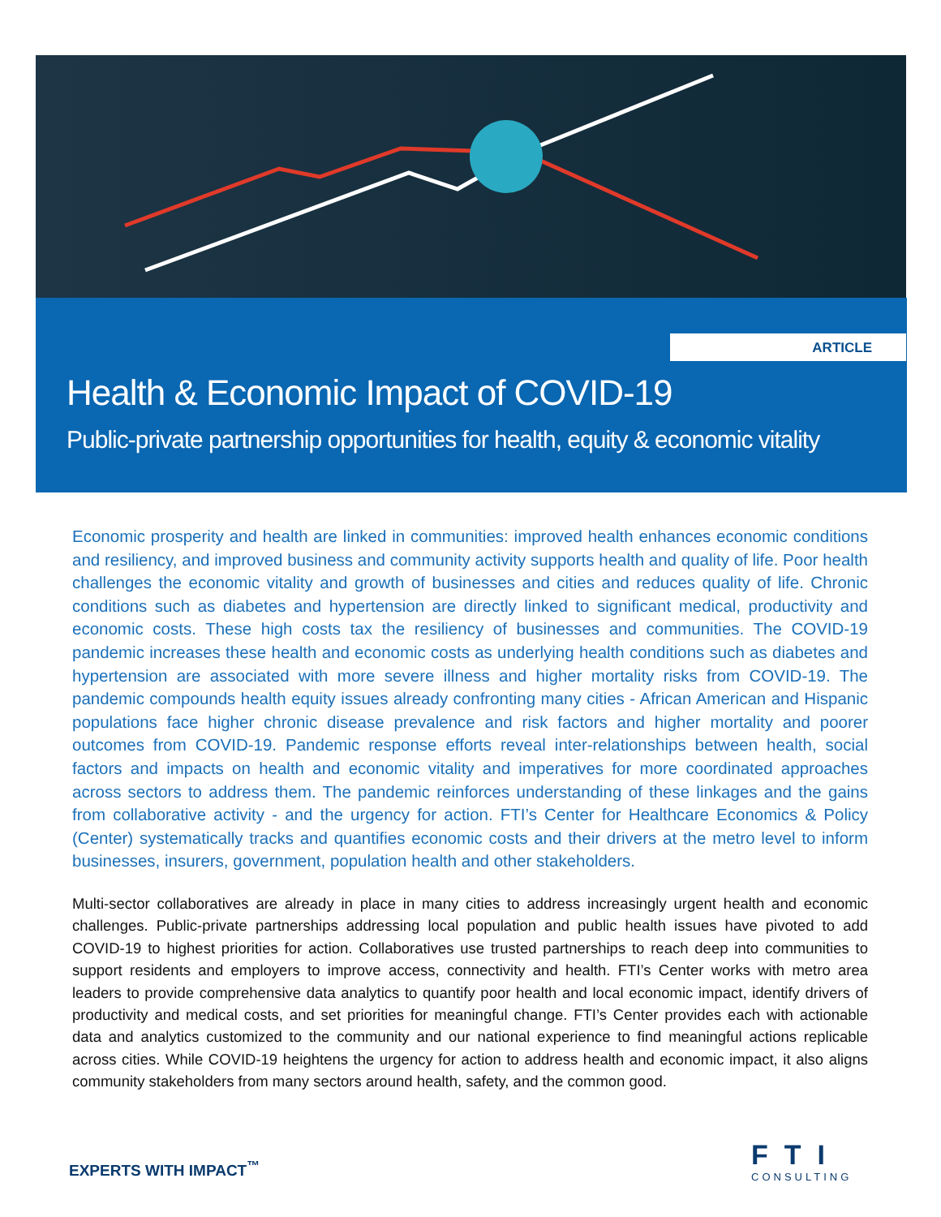ARTICLE
Health & Economic Impact of COVID-19
Public-private partnership opportunities for health, equity & economic vitality
Economic prosperity and health are linked in communities: improved health enhances economic conditions and resiliency, and improved business and community activity supports health and quality of life. Poor health challenges the economic vitality and growth of businesses and cities and reduces quality of life. Chronic conditions such as diabetes and hypertension are directly linked to significant medical, productivity and economic costs. These high costs tax the resiliency of businesses and communities. The COVID-19 pandemic increases these health and economic costs as underlying health conditions such as diabetes and hypertension are associated with more severe illness and higher mortality risks from COVID-19. The pandemic compounds health equity issues already confronting many cities - African American and Hispanic populations face higher chronic disease prevalence and risk factors and higher mortality and poorer outcomes from COVID-19. Pandemic response efforts reveal inter-relationships between health, social factors and impacts on health and economic vitality and imperatives for more coordinated approaches across sectors to address them. The pandemic reinforces understanding of these linkages and the gains from collaborative activity - and the urgency for action. FTI’s Center for Healthcare Economics & Policy (Center) systematically tracks and quantifies economic costs and their drivers at the metro level to inform businesses, insurers, government, population health and other stakeholders.
Multi-sector collaboratives are already in place in many cities to address increasingly urgent health and economic challenges. Public-private partnerships addressing local population and public health issues have pivoted to add COVID-19 to highest priorities for action. Collaboratives use trusted partnerships to reach deep into communities to support residents and employers to improve access, connectivity and health. FTI’s Center works with metro area leaders to provide comprehensive data analytics to quantify poor health and local economic impact, identify drivers of productivity and medical costs, and set priorities for meaningful change. FTI’s Center provides each with actionable data and analytics customized to the community and our national experience to find meaningful actions replicable across cities. While COVID-19 heightens the urgency for action to address health and economic impact, it also aligns community stakeholders from many sectors around health, safety, and the common good.
EXPERTS WITH IMPACT<sup>™</sup>
FTI
CONSULTING